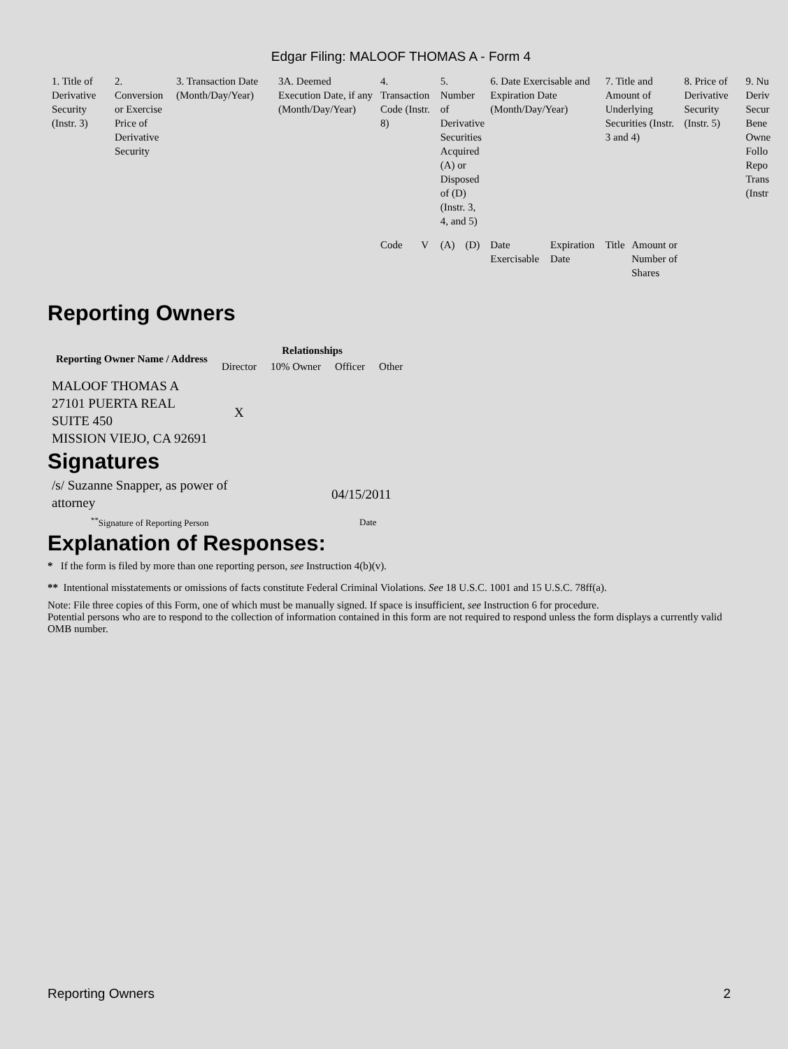Edgar Filing: MALOOF THOMAS A - Form 4
| 1. Title of Derivative Security (Instr. 3) | 2. Conversion or Exercise Price of Derivative Security | 3. Transaction Date (Month/Day/Year) | 3A. Deemed Execution Date, if any (Month/Day/Year) | 4. Transaction Code (Instr. 8) | | 5. Number of Derivative Securities Acquired (A) or Disposed of (D) (Instr. 3, 4, and 5) | | 6. Date Exercisable and Expiration Date (Month/Day/Year) | | 7. Title and Amount of Underlying Securities (Instr. 3 and 4) | | 8. Price of Derivative Security (Instr. 5) | 9. Nu Deriv Secur Bene Owne Follo Repo Trans (Instr |
| | | | | Code | V | (A) | (D) | Date Exercisable | Expiration Date | Title | Amount or Number of Shares | | |
Reporting Owners
| Reporting Owner Name / Address | Relationships | | | |
| --- | --- | --- | --- | --- |
| | Director | 10% Owner | Officer | Other |
| MALOOF THOMAS A 27101 PUERTA REAL SUITE 450 MISSION VIEJO, CA 92691 | X | | | |
Signatures
| /s/ Suzanne Snapper, as power of attorney | 04/15/2011 |
| <sup>**</sup> Signature of Reporting Person | Date |
Explanation of Responses:
* If the form is filed by more than one reporting person, see Instruction 4(b)(v).
** Intentional misstatements or omissions of facts constitute Federal Criminal Violations. See 18 U.S.C. 1001 and 15 U.S.C. 78ff(a).
Note: File three copies of this Form, one of which must be manually signed. If space is insufficient, see Instruction 6 for procedure.
Potential persons who are to respond to the collection of information contained in this form are not required to respond unless the form displays a currently valid OMB number.
Reporting Owners 2